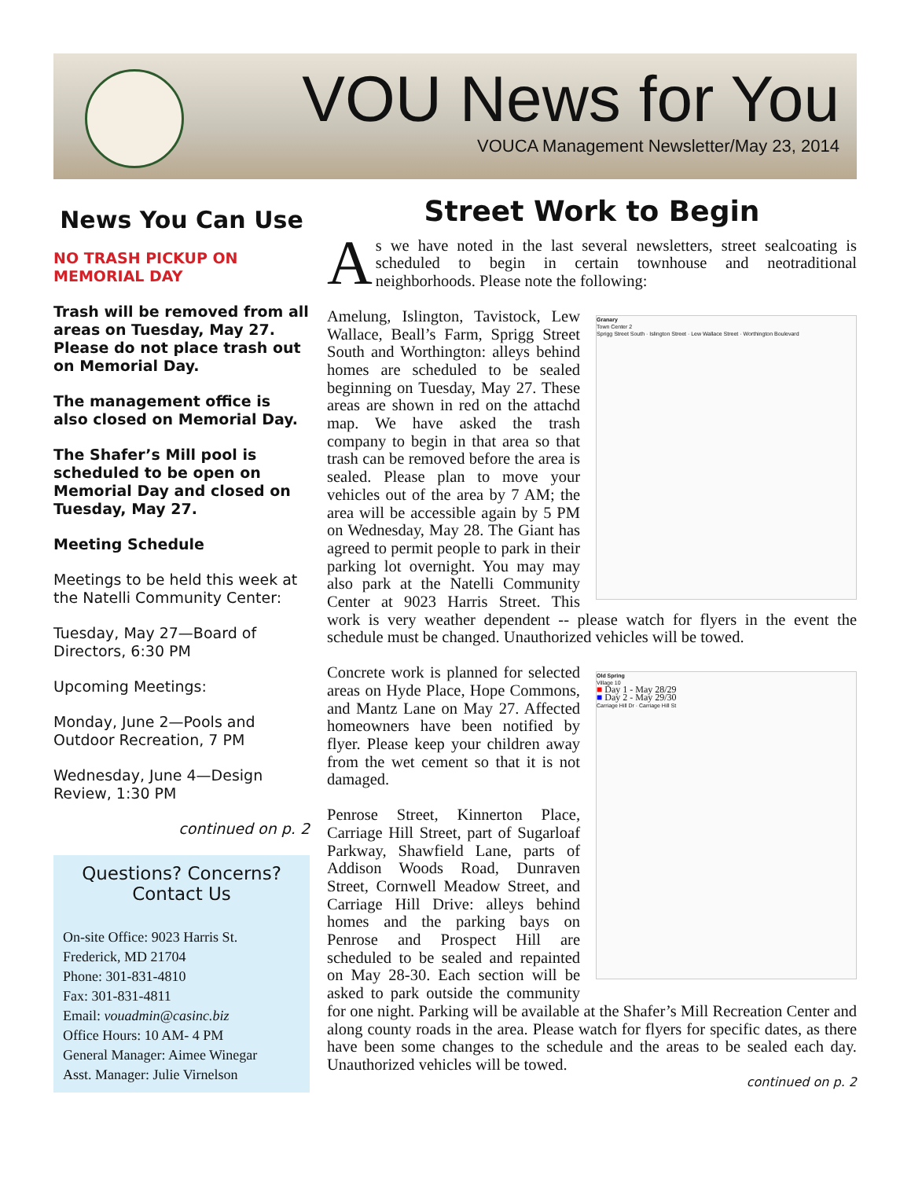VOU News for You
VOUCA Management Newsletter/May 23, 2014
News You Can Use
NO TRASH PICKUP ON MEMORIAL DAY
Trash will be removed from all areas on Tuesday, May 27. Please do not place trash out on Memorial Day.
The management office is also closed on Memorial Day.
The Shafer’s Mill pool is scheduled to be open on Memorial Day and closed on Tuesday, May 27.
Meeting Schedule
Meetings to be held this week at the Natelli Community Center:
Tuesday, May 27—Board of Directors, 6:30 PM
Upcoming Meetings:
Monday, June 2—Pools and Outdoor Recreation, 7 PM
Wednesday, June 4—Design Review, 1:30 PM
continued on p. 2
Questions? Concerns?
Contact Us
On-site Office: 9023 Harris St.
Frederick, MD 21704
Phone: 301-831-4810
Fax: 301-831-4811
Email: vouadmin@casinc.biz
Office Hours: 10 AM- 4 PM
General Manager: Aimee Winegar
Asst. Manager: Julie Virnelson
Street Work to Begin
As we have noted in the last several newsletters, street sealcoating is scheduled to begin in certain townhouse and neotraditional neighborhoods. Please note the following:
Granary
Town Center 2
Sprigg Street South · Islington Street · Lew Wallace Street · Worthington Boulevard
Amelung, Islington, Tavistock, Lew Wallace, Beall’s Farm, Sprigg Street South and Worthington: alleys behind homes are scheduled to be sealed beginning on Tuesday, May 27. These areas are shown in red on the attachd map. We have asked the trash company to begin in that area so that trash can be removed before the area is sealed. Please plan to move your vehicles out of the area by 7 AM; the area will be accessible again by 5 PM on Wednesday, May 28. The Giant has agreed to permit people to park in their parking lot overnight. You may may also park at the Natelli Community Center at 9023 Harris Street. This work is very weather dependent -- please watch for flyers in the event the schedule must be changed. Unauthorized vehicles will be towed.
Old Spring
Village 10
■ Day 1 - May 28/29
■ Day 2 - May 29/30
Carriage Hill Dr · Carriage Hill St
Concrete work is planned for selected areas on Hyde Place, Hope Commons, and Mantz Lane on May 27. Affected homeowners have been notified by flyer. Please keep your children away from the wet cement so that it is not damaged.
Penrose Street, Kinnerton Place, Carriage Hill Street, part of Sugarloaf Parkway, Shawfield Lane, parts of Addison Woods Road, Dunraven Street, Cornwell Meadow Street, and Carriage Hill Drive: alleys behind homes and the parking bays on Penrose and Prospect Hill are scheduled to be sealed and repainted on May 28-30. Each section will be asked to park outside the community for one night. Parking will be available at the Shafer’s Mill Recreation Center and along county roads in the area. Please watch for flyers for specific dates, as there have been some changes to the schedule and the areas to be sealed each day. Unauthorized vehicles will be towed.
continued on p. 2